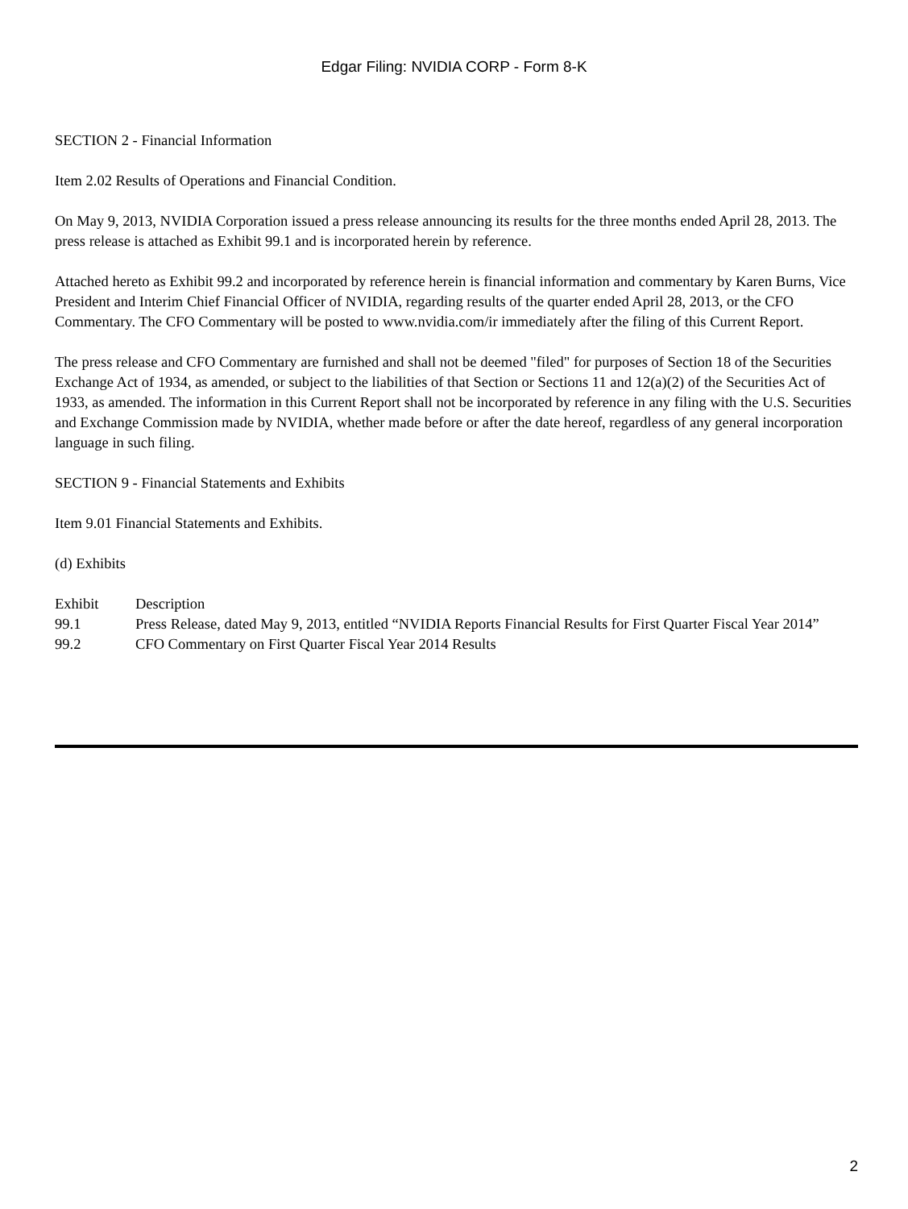Edgar Filing: NVIDIA CORP - Form 8-K
SECTION 2 - Financial Information
Item 2.02 Results of Operations and Financial Condition.
On May 9, 2013, NVIDIA Corporation issued a press release announcing its results for the three months ended April 28, 2013. The press release is attached as Exhibit 99.1 and is incorporated herein by reference.
Attached hereto as Exhibit 99.2 and incorporated by reference herein is financial information and commentary by Karen Burns, Vice President and Interim Chief Financial Officer of NVIDIA, regarding results of the quarter ended April 28, 2013, or the CFO Commentary. The CFO Commentary will be posted to www.nvidia.com/ir immediately after the filing of this Current Report.
The press release and CFO Commentary are furnished and shall not be deemed "filed" for purposes of Section 18 of the Securities Exchange Act of 1934, as amended, or subject to the liabilities of that Section or Sections 11 and 12(a)(2) of the Securities Act of 1933, as amended. The information in this Current Report shall not be incorporated by reference in any filing with the U.S. Securities and Exchange Commission made by NVIDIA, whether made before or after the date hereof, regardless of any general incorporation language in such filing.
SECTION 9 - Financial Statements and Exhibits
Item 9.01 Financial Statements and Exhibits.
(d) Exhibits
| Exhibit | Description |
| 99.1 | Press Release, dated May 9, 2013, entitled “NVIDIA Reports Financial Results for First Quarter Fiscal Year 2014” |
| 99.2 | CFO Commentary on First Quarter Fiscal Year 2014 Results |
2